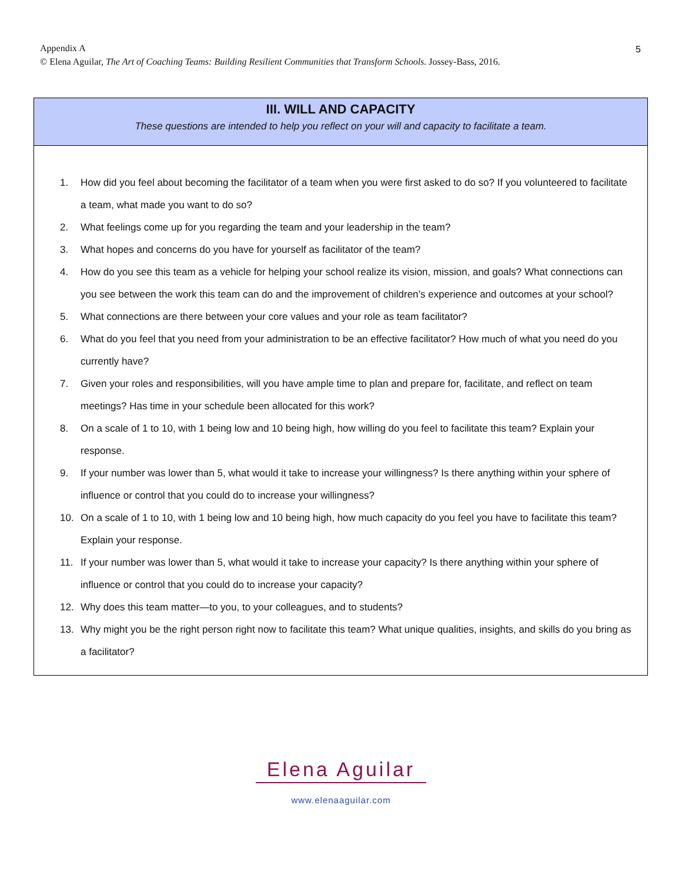5 Appendix A
© Elena Aguilar, The Art of Coaching Teams: Building Resilient Communities that Transform Schools. Jossey-Bass, 2016.
III. WILL AND CAPACITY
These questions are intended to help you reflect on your will and capacity to facilitate a team.
1. How did you feel about becoming the facilitator of a team when you were first asked to do so? If you volunteered to facilitate a team, what made you want to do so?
2. What feelings come up for you regarding the team and your leadership in the team?
3. What hopes and concerns do you have for yourself as facilitator of the team?
4. How do you see this team as a vehicle for helping your school realize its vision, mission, and goals? What connections can you see between the work this team can do and the improvement of children’s experience and outcomes at your school?
5. What connections are there between your core values and your role as team facilitator?
6. What do you feel that you need from your administration to be an effective facilitator? How much of what you need do you currently have?
7. Given your roles and responsibilities, will you have ample time to plan and prepare for, facilitate, and reflect on team meetings? Has time in your schedule been allocated for this work?
8. On a scale of 1 to 10, with 1 being low and 10 being high, how willing do you feel to facilitate this team? Explain your response.
9. If your number was lower than 5, what would it take to increase your willingness? Is there anything within your sphere of influence or control that you could do to increase your willingness?
10. On a scale of 1 to 10, with 1 being low and 10 being high, how much capacity do you feel you have to facilitate this team? Explain your response.
11. If your number was lower than 5, what would it take to increase your capacity? Is there anything within your sphere of influence or control that you could do to increase your capacity?
12. Why does this team matter—to you, to your colleagues, and to students?
13. Why might you be the right person right now to facilitate this team? What unique qualities, insights, and skills do you bring as a facilitator?
Elena Aguilar
www.elenaaguilar.com